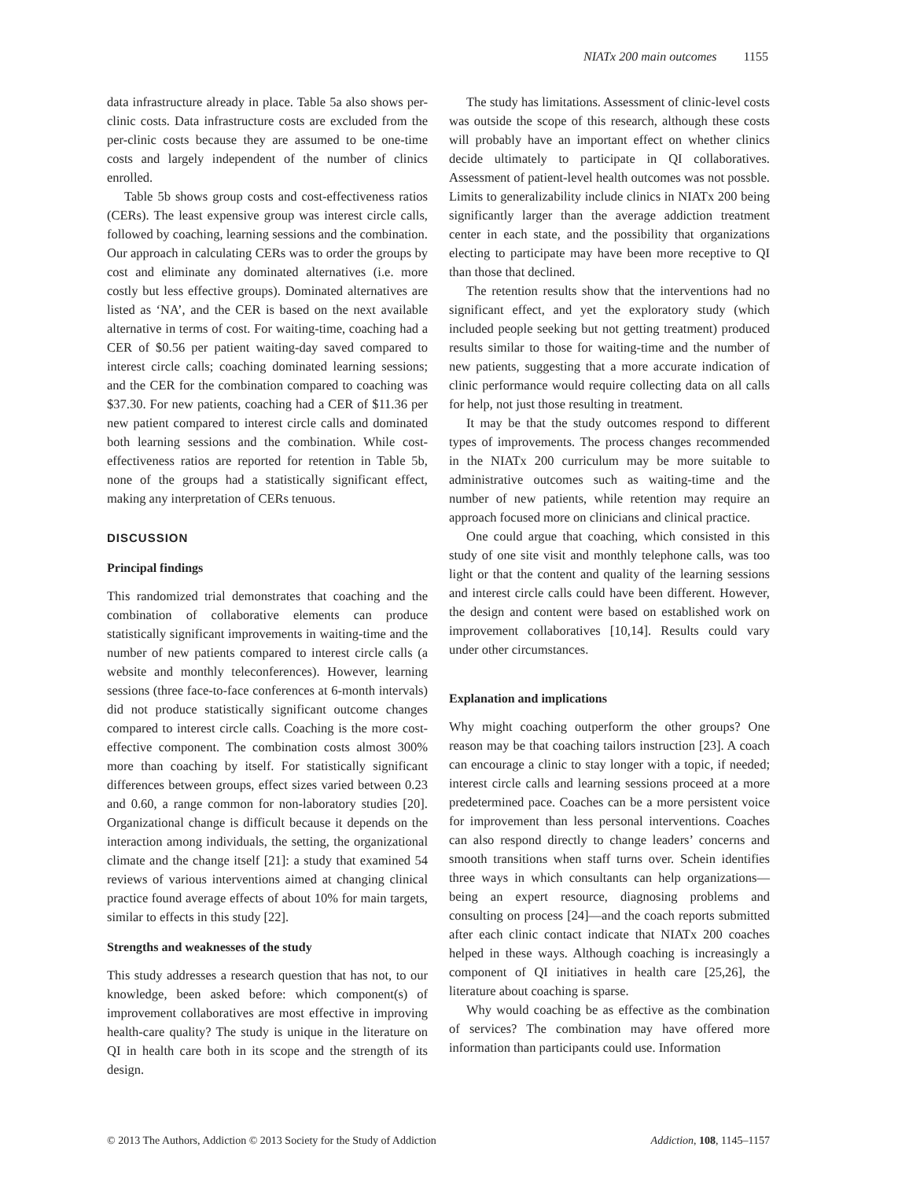NIATx 200 main outcomes 1155
data infrastructure already in place. Table 5a also shows per-clinic costs. Data infrastructure costs are excluded from the per-clinic costs because they are assumed to be one-time costs and largely independent of the number of clinics enrolled.
Table 5b shows group costs and cost-effectiveness ratios (CERs). The least expensive group was interest circle calls, followed by coaching, learning sessions and the combination. Our approach in calculating CERs was to order the groups by cost and eliminate any dominated alternatives (i.e. more costly but less effective groups). Dominated alternatives are listed as ‘NA’, and the CER is based on the next available alternative in terms of cost. For waiting-time, coaching had a CER of $0.56 per patient waiting-day saved compared to interest circle calls; coaching dominated learning sessions; and the CER for the combination compared to coaching was $37.30. For new patients, coaching had a CER of $11.36 per new patient compared to interest circle calls and dominated both learning sessions and the combination. While cost-effectiveness ratios are reported for retention in Table 5b, none of the groups had a statistically significant effect, making any interpretation of CERs tenuous.
DISCUSSION
Principal findings
This randomized trial demonstrates that coaching and the combination of collaborative elements can produce statistically significant improvements in waiting-time and the number of new patients compared to interest circle calls (a website and monthly teleconferences). However, learning sessions (three face-to-face conferences at 6-month intervals) did not produce statistically significant outcome changes compared to interest circle calls. Coaching is the more cost-effective component. The combination costs almost 300% more than coaching by itself. For statistically significant differences between groups, effect sizes varied between 0.23 and 0.60, a range common for non-laboratory studies [20]. Organizational change is difficult because it depends on the interaction among individuals, the setting, the organizational climate and the change itself [21]: a study that examined 54 reviews of various interventions aimed at changing clinical practice found average effects of about 10% for main targets, similar to effects in this study [22].
Strengths and weaknesses of the study
This study addresses a research question that has not, to our knowledge, been asked before: which component(s) of improvement collaboratives are most effective in improving health-care quality? The study is unique in the literature on QI in health care both in its scope and the strength of its design.
The study has limitations. Assessment of clinic-level costs was outside the scope of this research, although these costs will probably have an important effect on whether clinics decide ultimately to participate in QI collaboratives. Assessment of patient-level health outcomes was not possble. Limits to generalizability include clinics in NIATx 200 being significantly larger than the average addiction treatment center in each state, and the possibility that organizations electing to participate may have been more receptive to QI than those that declined.
The retention results show that the interventions had no significant effect, and yet the exploratory study (which included people seeking but not getting treatment) produced results similar to those for waiting-time and the number of new patients, suggesting that a more accurate indication of clinic performance would require collecting data on all calls for help, not just those resulting in treatment.
It may be that the study outcomes respond to different types of improvements. The process changes recommended in the NIATx 200 curriculum may be more suitable to administrative outcomes such as waiting-time and the number of new patients, while retention may require an approach focused more on clinicians and clinical practice.
One could argue that coaching, which consisted in this study of one site visit and monthly telephone calls, was too light or that the content and quality of the learning sessions and interest circle calls could have been different. However, the design and content were based on established work on improvement collaboratives [10,14]. Results could vary under other circumstances.
Explanation and implications
Why might coaching outperform the other groups? One reason may be that coaching tailors instruction [23]. A coach can encourage a clinic to stay longer with a topic, if needed; interest circle calls and learning sessions proceed at a more predetermined pace. Coaches can be a more persistent voice for improvement than less personal interventions. Coaches can also respond directly to change leaders’ concerns and smooth transitions when staff turns over. Schein identifies three ways in which consultants can help organizations—being an expert resource, diagnosing problems and consulting on process [24]—and the coach reports submitted after each clinic contact indicate that NIATx 200 coaches helped in these ways. Although coaching is increasingly a component of QI initiatives in health care [25,26], the literature about coaching is sparse.
Why would coaching be as effective as the combination of services? The combination may have offered more information than participants could use. Information
© 2013 The Authors, Addiction © 2013 Society for the Study of Addiction Addiction, 108, 1145–1157